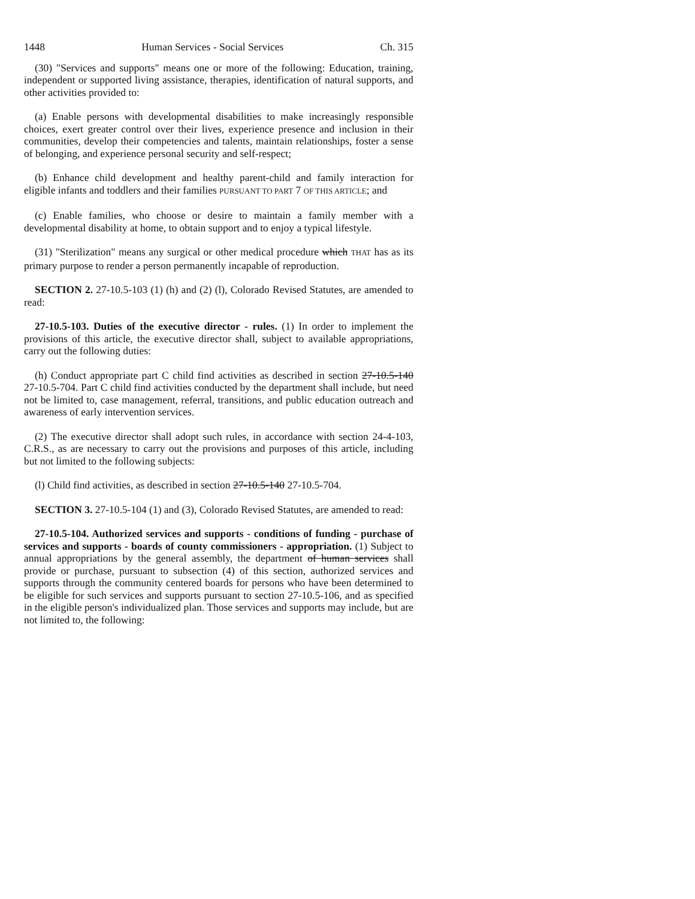1448 Human Services - Social Services Ch. 315
(30) "Services and supports" means one or more of the following: Education, training, independent or supported living assistance, therapies, identification of natural supports, and other activities provided to:
(a) Enable persons with developmental disabilities to make increasingly responsible choices, exert greater control over their lives, experience presence and inclusion in their communities, develop their competencies and talents, maintain relationships, foster a sense of belonging, and experience personal security and self-respect;
(b) Enhance child development and healthy parent-child and family interaction for eligible infants and toddlers and their families PURSUANT TO PART 7 OF THIS ARTICLE; and
(c) Enable families, who choose or desire to maintain a family member with a developmental disability at home, to obtain support and to enjoy a typical lifestyle.
(31) "Sterilization" means any surgical or other medical procedure which THAT has as its primary purpose to render a person permanently incapable of reproduction.
SECTION 2. 27-10.5-103 (1) (h) and (2) (l), Colorado Revised Statutes, are amended to read:
27-10.5-103. Duties of the executive director - rules. (1) In order to implement the provisions of this article, the executive director shall, subject to available appropriations, carry out the following duties:
(h) Conduct appropriate part C child find activities as described in section 27-10.5-140 27-10.5-704. Part C child find activities conducted by the department shall include, but need not be limited to, case management, referral, transitions, and public education outreach and awareness of early intervention services.
(2) The executive director shall adopt such rules, in accordance with section 24-4-103, C.R.S., as are necessary to carry out the provisions and purposes of this article, including but not limited to the following subjects:
(l) Child find activities, as described in section 27-10.5-140 27-10.5-704.
SECTION 3. 27-10.5-104 (1) and (3), Colorado Revised Statutes, are amended to read:
27-10.5-104. Authorized services and supports - conditions of funding - purchase of services and supports - boards of county commissioners - appropriation. (1) Subject to annual appropriations by the general assembly, the department of human services shall provide or purchase, pursuant to subsection (4) of this section, authorized services and supports through the community centered boards for persons who have been determined to be eligible for such services and supports pursuant to section 27-10.5-106, and as specified in the eligible person's individualized plan. Those services and supports may include, but are not limited to, the following: